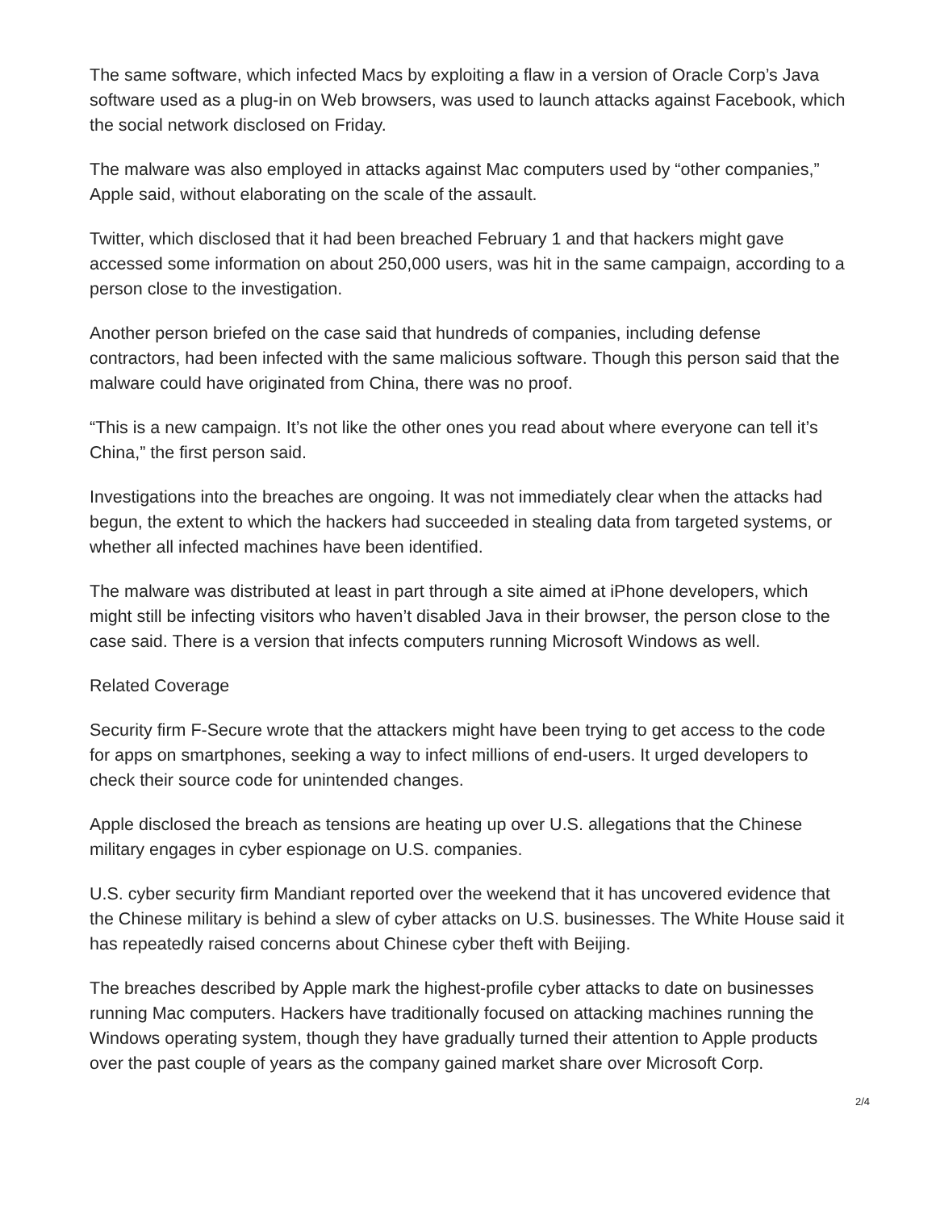The same software, which infected Macs by exploiting a flaw in a version of Oracle Corp’s Java software used as a plug-in on Web browsers, was used to launch attacks against Facebook, which the social network disclosed on Friday.
The malware was also employed in attacks against Mac computers used by “other companies,” Apple said, without elaborating on the scale of the assault.
Twitter, which disclosed that it had been breached February 1 and that hackers might gave accessed some information on about 250,000 users, was hit in the same campaign, according to a person close to the investigation.
Another person briefed on the case said that hundreds of companies, including defense contractors, had been infected with the same malicious software. Though this person said that the malware could have originated from China, there was no proof.
“This is a new campaign. It’s not like the other ones you read about where everyone can tell it’s China,” the first person said.
Investigations into the breaches are ongoing. It was not immediately clear when the attacks had begun, the extent to which the hackers had succeeded in stealing data from targeted systems, or whether all infected machines have been identified.
The malware was distributed at least in part through a site aimed at iPhone developers, which might still be infecting visitors who haven’t disabled Java in their browser, the person close to the case said. There is a version that infects computers running Microsoft Windows as well.
Related Coverage
Security firm F-Secure wrote that the attackers might have been trying to get access to the code for apps on smartphones, seeking a way to infect millions of end-users. It urged developers to check their source code for unintended changes.
Apple disclosed the breach as tensions are heating up over U.S. allegations that the Chinese military engages in cyber espionage on U.S. companies.
U.S. cyber security firm Mandiant reported over the weekend that it has uncovered evidence that the Chinese military is behind a slew of cyber attacks on U.S. businesses. The White House said it has repeatedly raised concerns about Chinese cyber theft with Beijing.
The breaches described by Apple mark the highest-profile cyber attacks to date on businesses running Mac computers. Hackers have traditionally focused on attacking machines running the Windows operating system, though they have gradually turned their attention to Apple products over the past couple of years as the company gained market share over Microsoft Corp.
2/4